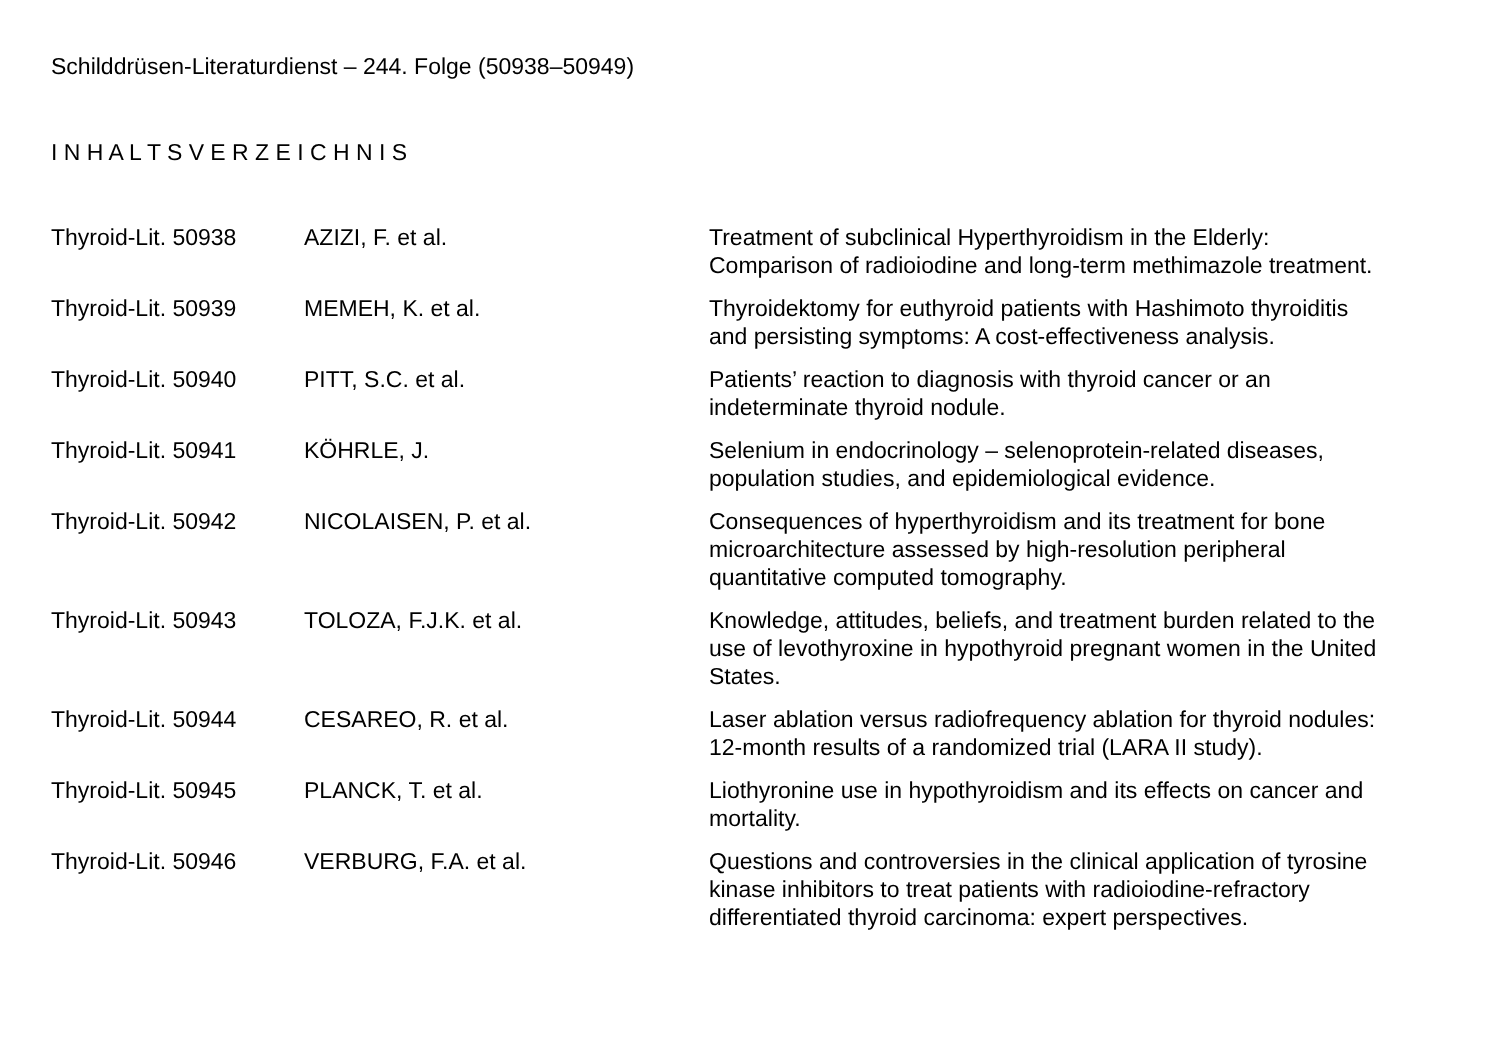Schilddrüsen-Literaturdienst – 244. Folge (50938–50949)
I N H A L T S V E R Z E I C H N I S
| Thyroid-Lit. 50938 | AZIZI, F. et al. | Treatment of subclinical Hyperthyroidism in the Elderly: Comparison of radioiodine and long-term methimazole treatment. |
| Thyroid-Lit. 50939 | MEMEH, K. et al. | Thyroidektomy for euthyroid patients with Hashimoto thyroiditis and persisting symptoms: A cost-effectiveness analysis. |
| Thyroid-Lit. 50940 | PITT, S.C. et al. | Patients’ reaction to diagnosis with thyroid cancer or an indeterminate thyroid nodule. |
| Thyroid-Lit. 50941 | KÖHRLE, J. | Selenium in endocrinology – selenoprotein-related diseases, population studies, and epidemiological evidence. |
| Thyroid-Lit. 50942 | NICOLAISEN, P. et al. | Consequences of hyperthyroidism and its treatment for bone microarchitecture assessed by high-resolution peripheral quantitative computed tomography. |
| Thyroid-Lit. 50943 | TOLOZA, F.J.K. et al. | Knowledge, attitudes, beliefs, and treatment burden related to the use of levothyroxine in hypothyroid pregnant women in the United States. |
| Thyroid-Lit. 50944 | CESAREO, R. et al. | Laser ablation versus radiofrequency ablation for thyroid nodules: 12-month results of a randomized trial (LARA II study). |
| Thyroid-Lit. 50945 | PLANCK, T. et al. | Liothyronine use in hypothyroidism and its effects on cancer and mortality. |
| Thyroid-Lit. 50946 | VERBURG, F.A. et al. | Questions and controversies in the clinical application of tyrosine kinase inhibitors to treat patients with radioiodine-refractory differentiated thyroid carcinoma: expert perspectives. |